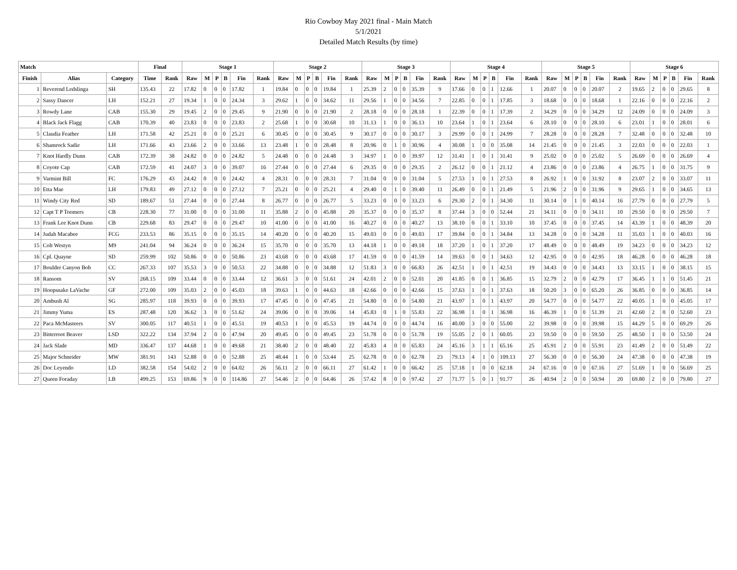Rio Cowboy May 2021 final - Main Match
5/1/2021
Detailed Match Results (by time)
| Match | | | Final | | Stage 1 | | | | | | Stage 2 | | | | | | Stage 3 | | | | | | Stage 4 | | | | | | Stage 5 | | | | | | Stage 6 | | | | | |
| --- | --- | --- | --- | --- | --- | --- | --- | --- | --- | --- | --- | --- | --- | --- | --- | --- | --- | --- | --- | --- | --- | --- | --- | --- | --- | --- | --- | --- | --- | --- | --- | --- | --- | --- | --- | --- | --- | --- | --- | --- |
| Finish | Alias | Category | Time | Rank | Raw | M | P | B | Fin | Rank | Raw | M | P | B | Fin | Rank | Raw | M | P | B | Fin | Rank | Raw | M | P | B | Fin | Rank | Raw | M | P | B | Fin | Rank | Raw | M | P | B | Fin | Rank |
| 1 | Reverend Ledslinga | SH | 135.43 | 22 | 17.82 | 0 | 0 | 0 | 17.82 | 1 | 19.84 | 0 | 0 | 0 | 19.84 | 1 | 25.39 | 2 | 0 | 0 | 35.39 | 9 | 17.66 | 0 | 0 | 1 | 12.66 | 1 | 20.07 | 0 | 0 | 0 | 20.07 | 2 | 19.65 | 2 | 0 | 0 | 29.65 | 8 |
| 2 | Sassy Dancer | LH | 152.21 | 27 | 19.34 | 1 | 0 | 0 | 24.34 | 3 | 29.62 | 1 | 0 | 0 | 34.62 | 11 | 29.56 | 1 | 0 | 0 | 34.56 | 7 | 22.85 | 0 | 0 | 1 | 17.85 | 3 | 18.68 | 0 | 0 | 0 | 18.68 | 1 | 22.16 | 0 | 0 | 0 | 22.16 | 2 |
| 3 | Rowdy Lane | CAB | 155.30 | 29 | 19.45 | 2 | 0 | 0 | 29.45 | 9 | 21.90 | 0 | 0 | 0 | 21.90 | 2 | 28.18 | 0 | 0 | 0 | 28.18 | 1 | 22.39 | 0 | 0 | 1 | 17.39 | 2 | 34.29 | 0 | 0 | 0 | 34.29 | 12 | 24.09 | 0 | 0 | 0 | 24.09 | 3 |
| 4 | Black Jack Flagg | CAB | 170.39 | 40 | 23.83 | 0 | 0 | 0 | 23.83 | 2 | 25.68 | 1 | 0 | 0 | 30.68 | 10 | 31.13 | 1 | 0 | 0 | 36.13 | 10 | 23.64 | 1 | 0 | 1 | 23.64 | 6 | 28.10 | 0 | 0 | 0 | 28.10 | 6 | 23.01 | 1 | 0 | 0 | 28.01 | 6 |
| 5 | Claudia Feather | LH | 171.58 | 42 | 25.21 | 0 | 0 | 0 | 25.21 | 6 | 30.45 | 0 | 0 | 0 | 30.45 | 9 | 30.17 | 0 | 0 | 0 | 30.17 | 3 | 29.99 | 0 | 0 | 1 | 24.99 | 7 | 28.28 | 0 | 0 | 0 | 28.28 | 7 | 32.48 | 0 | 0 | 0 | 32.48 | 10 |
| 6 | Shamrock Sadie | LH | 171.66 | 43 | 23.66 | 2 | 0 | 0 | 33.66 | 13 | 23.48 | 1 | 0 | 0 | 28.48 | 8 | 20.96 | 0 | 1 | 0 | 30.96 | 4 | 30.08 | 1 | 0 | 0 | 35.08 | 14 | 21.45 | 0 | 0 | 0 | 21.45 | 3 | 22.03 | 0 | 0 | 0 | 22.03 | 1 |
| 7 | Knot Hardly Dunn | CAB | 172.39 | 38 | 24.82 | 0 | 0 | 0 | 24.82 | 5 | 24.48 | 0 | 0 | 0 | 24.48 | 3 | 34.97 | 1 | 0 | 0 | 39.97 | 12 | 31.41 | 1 | 0 | 1 | 31.41 | 9 | 25.02 | 0 | 0 | 0 | 25.02 | 5 | 26.69 | 0 | 0 | 0 | 26.69 | 4 |
| 8 | Coyote Cap | CAB | 172.59 | 41 | 24.07 | 3 | 0 | 0 | 39.07 | 16 | 27.44 | 0 | 0 | 0 | 27.44 | 6 | 29.35 | 0 | 0 | 0 | 29.35 | 2 | 26.12 | 0 | 0 | 1 | 21.12 | 4 | 23.86 | 0 | 0 | 0 | 23.86 | 4 | 26.75 | 1 | 0 | 0 | 31.75 | 9 |
| 9 | Varmint Bill | FC | 176.29 | 43 | 24.42 | 0 | 0 | 0 | 24.42 | 4 | 28.31 | 0 | 0 | 0 | 28.31 | 7 | 31.04 | 0 | 0 | 0 | 31.04 | 5 | 27.53 | 1 | 0 | 1 | 27.53 | 8 | 26.92 | 1 | 0 | 0 | 31.92 | 8 | 23.07 | 2 | 0 | 0 | 33.07 | 11 |
| 10 | Etta Mae | LH | 179.83 | 49 | 27.12 | 0 | 0 | 0 | 27.12 | 7 | 25.21 | 0 | 0 | 0 | 25.21 | 4 | 29.40 | 0 | 1 | 0 | 39.40 | 11 | 26.49 | 0 | 0 | 1 | 21.49 | 5 | 21.96 | 2 | 0 | 0 | 31.96 | 9 | 29.65 | 1 | 0 | 0 | 34.65 | 13 |
| 11 | Windy City Red | SD | 189.67 | 51 | 27.44 | 0 | 0 | 0 | 27.44 | 8 | 26.77 | 0 | 0 | 0 | 26.77 | 5 | 33.23 | 0 | 0 | 0 | 33.23 | 6 | 29.30 | 2 | 0 | 1 | 34.30 | 11 | 30.14 | 0 | 1 | 0 | 40.14 | 16 | 27.79 | 0 | 0 | 0 | 27.79 | 5 |
| 12 | Capt T P Toomers | CB | 228.30 | 77 | 31.00 | 0 | 0 | 0 | 31.00 | 11 | 35.88 | 2 | 0 | 0 | 45.88 | 20 | 35.37 | 0 | 0 | 0 | 35.37 | 8 | 37.44 | 3 | 0 | 0 | 52.44 | 21 | 34.11 | 0 | 0 | 0 | 34.11 | 10 | 29.50 | 0 | 0 | 0 | 29.50 | 7 |
| 13 | Frank Lee Knot Dunn | CB | 229.68 | 83 | 29.47 | 0 | 0 | 0 | 29.47 | 10 | 41.00 | 0 | 0 | 0 | 41.00 | 16 | 40.27 | 0 | 0 | 0 | 40.27 | 13 | 38.10 | 0 | 0 | 1 | 33.10 | 10 | 37.45 | 0 | 0 | 0 | 37.45 | 14 | 43.39 | 1 | 0 | 0 | 48.39 | 20 |
| 14 | Judah Macabee | FCG | 233.53 | 86 | 35.15 | 0 | 0 | 0 | 35.15 | 14 | 40.20 | 0 | 0 | 0 | 40.20 | 15 | 49.03 | 0 | 0 | 0 | 49.03 | 17 | 39.84 | 0 | 0 | 1 | 34.84 | 13 | 34.28 | 0 | 0 | 0 | 34.28 | 11 | 35.03 | 1 | 0 | 0 | 40.03 | 16 |
| 15 | Colt Westyn | M9 | 241.04 | 94 | 36.24 | 0 | 0 | 0 | 36.24 | 15 | 35.70 | 0 | 0 | 0 | 35.70 | 13 | 44.18 | 1 | 0 | 0 | 49.18 | 18 | 37.20 | 1 | 0 | 1 | 37.20 | 17 | 48.49 | 0 | 0 | 0 | 48.49 | 19 | 34.23 | 0 | 0 | 0 | 34.23 | 12 |
| 16 | Cpl. Quayne | SD | 259.99 | 102 | 50.86 | 0 | 0 | 0 | 50.86 | 23 | 43.68 | 0 | 0 | 0 | 43.68 | 17 | 41.59 | 0 | 0 | 0 | 41.59 | 14 | 39.63 | 0 | 0 | 1 | 34.63 | 12 | 42.95 | 0 | 0 | 0 | 42.95 | 18 | 46.28 | 0 | 0 | 0 | 46.28 | 18 |
| 17 | Boulder Canyon Bob | CC | 267.33 | 107 | 35.53 | 3 | 0 | 0 | 50.53 | 22 | 34.88 | 0 | 0 | 0 | 34.88 | 12 | 51.83 | 3 | 0 | 0 | 66.83 | 26 | 42.51 | 1 | 0 | 1 | 42.51 | 19 | 34.43 | 0 | 0 | 0 | 34.43 | 13 | 33.15 | 1 | 0 | 0 | 38.15 | 15 |
| 18 | Ransom | SV | 268.15 | 109 | 33.44 | 0 | 0 | 0 | 33.44 | 12 | 36.61 | 3 | 0 | 0 | 51.61 | 24 | 42.01 | 2 | 0 | 0 | 52.01 | 20 | 41.85 | 0 | 0 | 1 | 36.85 | 15 | 32.79 | 2 | 0 | 0 | 42.79 | 17 | 36.45 | 1 | 1 | 0 | 51.45 | 21 |
| 19 | Hoopsnake LaVache | GF | 272.00 | 109 | 35.03 | 2 | 0 | 0 | 45.03 | 18 | 39.63 | 1 | 0 | 0 | 44.63 | 18 | 42.66 | 0 | 0 | 0 | 42.66 | 15 | 37.63 | 1 | 0 | 1 | 37.63 | 18 | 50.20 | 3 | 0 | 0 | 65.20 | 26 | 36.85 | 0 | 0 | 0 | 36.85 | 14 |
| 20 | Ambush Al | SG | 285.97 | 118 | 39.93 | 0 | 0 | 0 | 39.93 | 17 | 47.45 | 0 | 0 | 0 | 47.45 | 21 | 54.80 | 0 | 0 | 0 | 54.80 | 21 | 43.97 | 1 | 0 | 1 | 43.97 | 20 | 54.77 | 0 | 0 | 0 | 54.77 | 22 | 40.05 | 1 | 0 | 0 | 45.05 | 17 |
| 21 | Jimmy Yuma | ES | 287.48 | 120 | 36.62 | 3 | 0 | 0 | 51.62 | 24 | 39.06 | 0 | 0 | 0 | 39.06 | 14 | 45.83 | 0 | 1 | 0 | 55.83 | 22 | 36.98 | 1 | 0 | 1 | 36.98 | 16 | 46.39 | 1 | 0 | 0 | 51.39 | 21 | 42.60 | 2 | 0 | 0 | 52.60 | 23 |
| 22 | Paca McMasteers | SV | 300.05 | 117 | 40.51 | 1 | 0 | 0 | 45.51 | 19 | 40.53 | 1 | 0 | 0 | 45.53 | 19 | 44.74 | 0 | 0 | 0 | 44.74 | 16 | 40.00 | 3 | 0 | 0 | 55.00 | 22 | 39.98 | 0 | 0 | 0 | 39.98 | 15 | 44.29 | 5 | 0 | 0 | 69.29 | 26 |
| 23 | Bitterroot Beaver | LSD | 322.22 | 134 | 37.94 | 2 | 0 | 0 | 47.94 | 20 | 49.45 | 0 | 0 | 0 | 49.45 | 23 | 51.78 | 0 | 0 | 0 | 51.78 | 19 | 55.05 | 2 | 0 | 1 | 60.05 | 23 | 59.50 | 0 | 0 | 0 | 59.50 | 25 | 48.50 | 1 | 0 | 0 | 53.50 | 24 |
| 24 | Jack Slade | MD | 336.47 | 137 | 44.68 | 1 | 0 | 0 | 49.68 | 21 | 38.40 | 2 | 0 | 0 | 48.40 | 22 | 45.83 | 4 | 0 | 0 | 65.83 | 24 | 45.16 | 3 | 1 | 1 | 65.16 | 25 | 45.91 | 2 | 0 | 0 | 55.91 | 23 | 41.49 | 2 | 0 | 0 | 51.49 | 22 |
| 25 | Major Schneider | MW | 381.91 | 143 | 52.88 | 0 | 0 | 0 | 52.88 | 25 | 48.44 | 1 | 0 | 0 | 53.44 | 25 | 62.78 | 0 | 0 | 0 | 62.78 | 23 | 79.13 | 4 | 1 | 0 | 109.13 | 27 | 56.30 | 0 | 0 | 0 | 56.30 | 24 | 47.38 | 0 | 0 | 0 | 47.38 | 19 |
| 26 | Doc Leyendo | LD | 382.58 | 154 | 54.02 | 2 | 0 | 0 | 64.02 | 26 | 56.11 | 2 | 0 | 0 | 66.11 | 27 | 61.42 | 1 | 0 | 0 | 66.42 | 25 | 57.18 | 1 | 0 | 0 | 62.18 | 24 | 67.16 | 0 | 0 | 0 | 67.16 | 27 | 51.69 | 1 | 0 | 0 | 56.69 | 25 |
| 27 | Queen Foraday | LB | 499.25 | 153 | 69.86 | 9 | 0 | 0 | 114.86 | 27 | 54.46 | 2 | 0 | 0 | 64.46 | 26 | 57.42 | 8 | 0 | 0 | 97.42 | 27 | 71.77 | 5 | 0 | 1 | 91.77 | 26 | 40.94 | 2 | 0 | 0 | 50.94 | 20 | 69.80 | 2 | 0 | 0 | 79.80 | 27 |